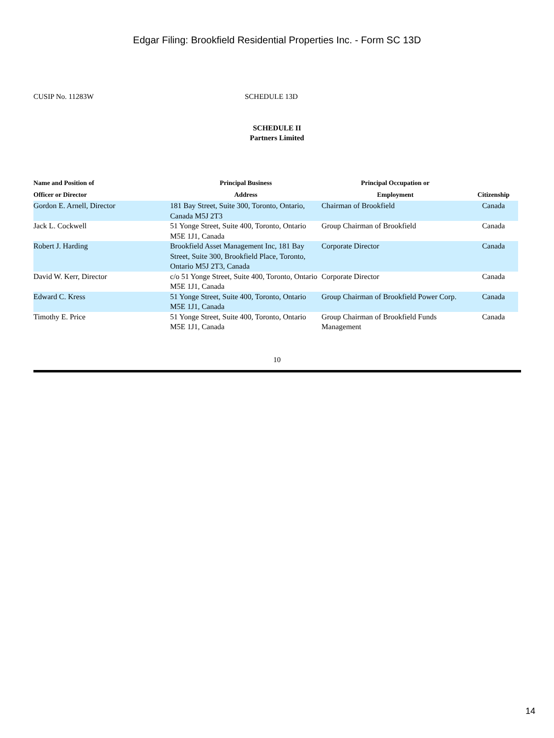Edgar Filing: Brookfield Residential Properties Inc. - Form SC 13D
CUSIP No. 11283W SCHEDULE 13D
SCHEDULE II
Partners Limited
| Name and Position of Officer or Director | Principal Business Address | Principal Occupation or Employment | Citizenship |
| --- | --- | --- | --- |
| Gordon E. Arnell, Director | 181 Bay Street, Suite 300, Toronto, Ontario, Canada M5J 2T3 | Chairman of Brookfield | Canada |
| Jack L. Cockwell | 51 Yonge Street, Suite 400, Toronto, Ontario M5E 1J1, Canada | Group Chairman of Brookfield | Canada |
| Robert J. Harding | Brookfield Asset Management Inc, 181 Bay Street, Suite 300, Brookfield Place, Toronto, Ontario M5J 2T3, Canada | Corporate Director | Canada |
| David W. Kerr, Director | c/o 51 Yonge Street, Suite 400, Toronto, Ontario M5E 1J1, Canada | Corporate Director | Canada |
| Edward C. Kress | 51 Yonge Street, Suite 400, Toronto, Ontario M5E 1J1, Canada | Group Chairman of Brookfield Power Corp. | Canada |
| Timothy E. Price | 51 Yonge Street, Suite 400, Toronto, Ontario M5E 1J1, Canada | Group Chairman of Brookfield Funds Management | Canada |
10
14